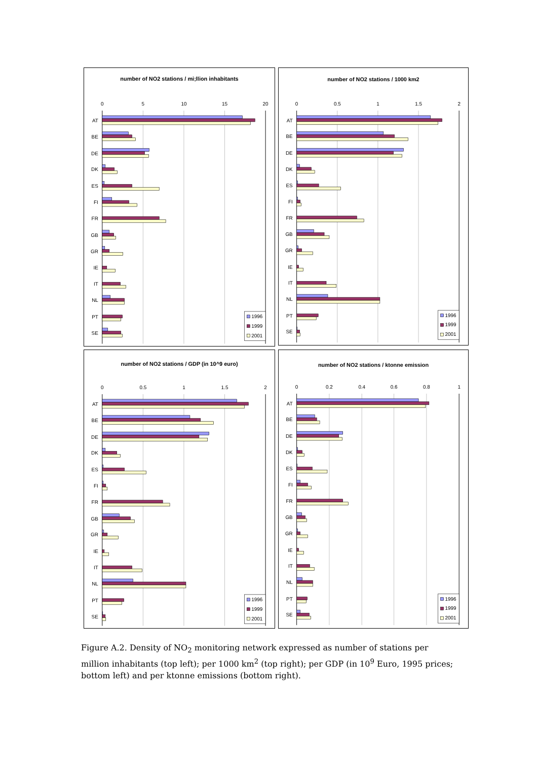number of NO2 stations / mi;llion inhabitants
0
5
10
15
20
AT
BE
DE
DK
ES
FI
FR
GB
GR
IE
IT
NL
PT
SE
1996
1999
2001
number of NO2 stations / 1000 km2
0
0.5
1
1.5
2
AT
BE
DE
DK
ES
FI
FR
GB
GR
IE
IT
NL
PT
SE
1996
1999
2001
number of NO2 stations / GDP (in 10^9 euro)
0
0.5
1
1.5
2
AT
BE
DE
DK
ES
FI
FR
GB
GR
IE
IT
NL
PT
SE
1996
1999
2001
number of NO2 stations / ktonne emission
0
0.2
0.4
0.6
0.8
1
AT
BE
DE
DK
ES
FI
FR
GB
GR
IE
IT
NL
PT
SE
1996
1999
2001
Figure A.2. Density of NO<sub>2</sub> monitoring network expressed as number of stations per million inhabitants (top left); per 1000 km<sup>2</sup> (top right); per GDP (in 10<sup>9</sup> Euro, 1995 prices; bottom left) and per ktonne emissions (bottom right).